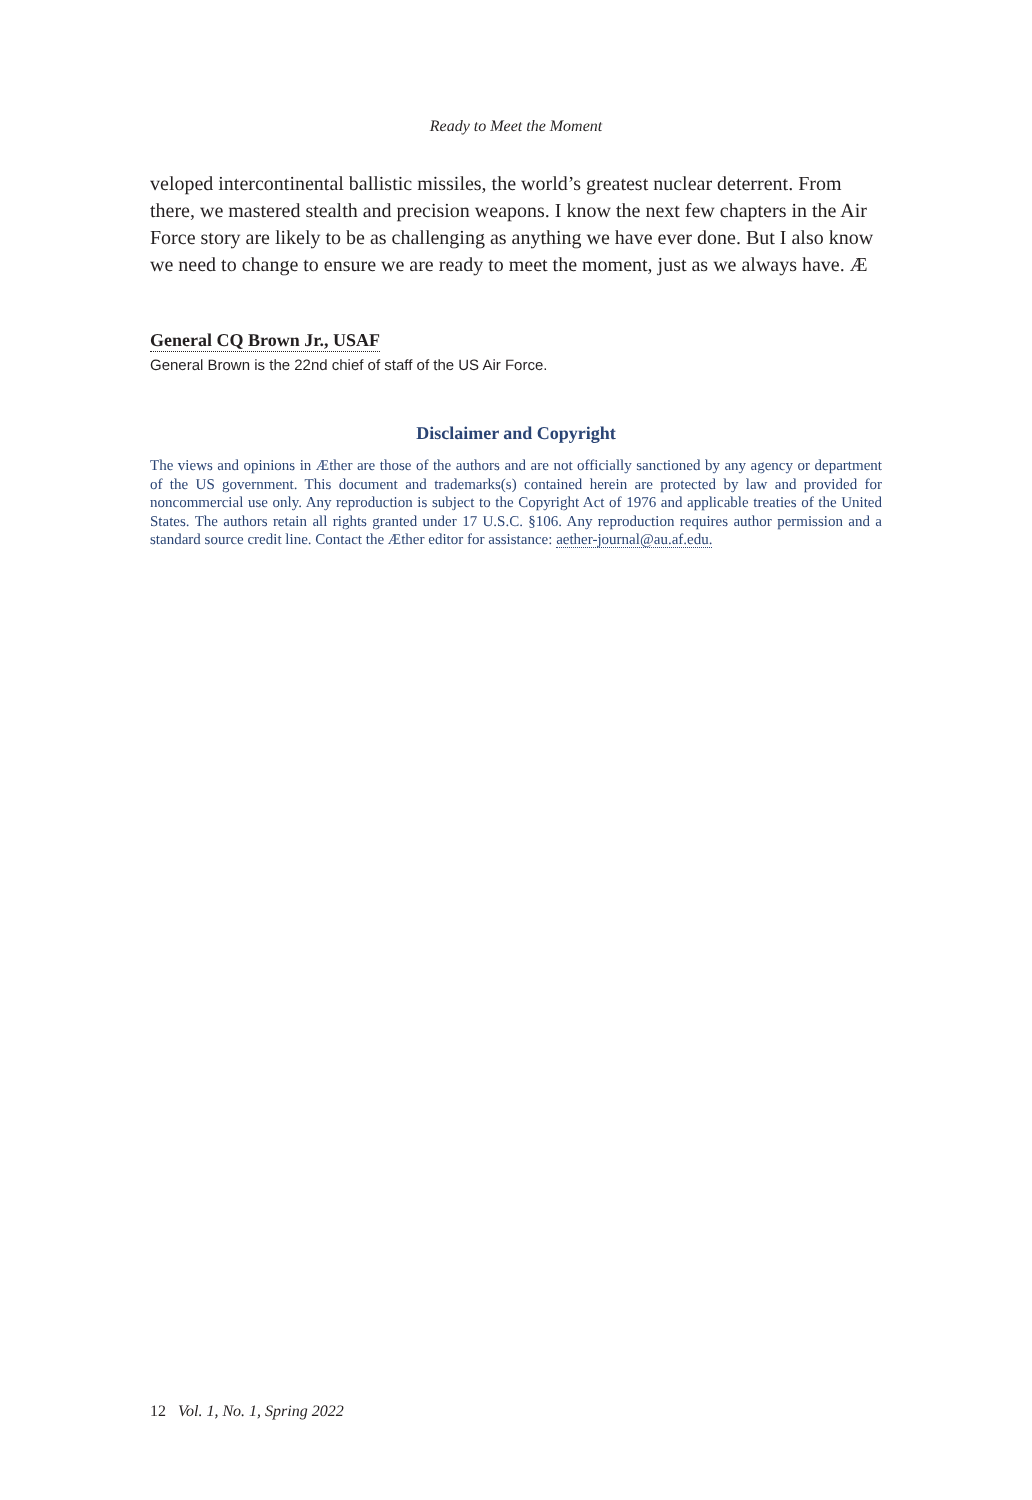Ready to Meet the Moment
veloped intercontinental ballistic missiles, the world’s greatest nuclear deterrent. From there, we mastered stealth and precision weapons. I know the next few chapters in the Air Force story are likely to be as challenging as anything we have ever done. But I also know we need to change to ensure we are ready to meet the moment, just as we always have. Æ
General CQ Brown Jr., USAF
General Brown is the 22nd chief of staff of the US Air Force.
Disclaimer and Copyright
The views and opinions in Æther are those of the authors and are not officially sanctioned by any agency or department of the US government. This document and trademarks(s) contained herein are protected by law and provided for noncommercial use only. Any reproduction is subject to the Copyright Act of 1976 and applicable treaties of the United States. The authors retain all rights granted under 17 U.S.C. §106. Any reproduction requires author permission and a standard source credit line. Contact the Æther editor for assistance: aether-journal@au.af.edu.
12 Vol. 1, No. 1, Spring 2022